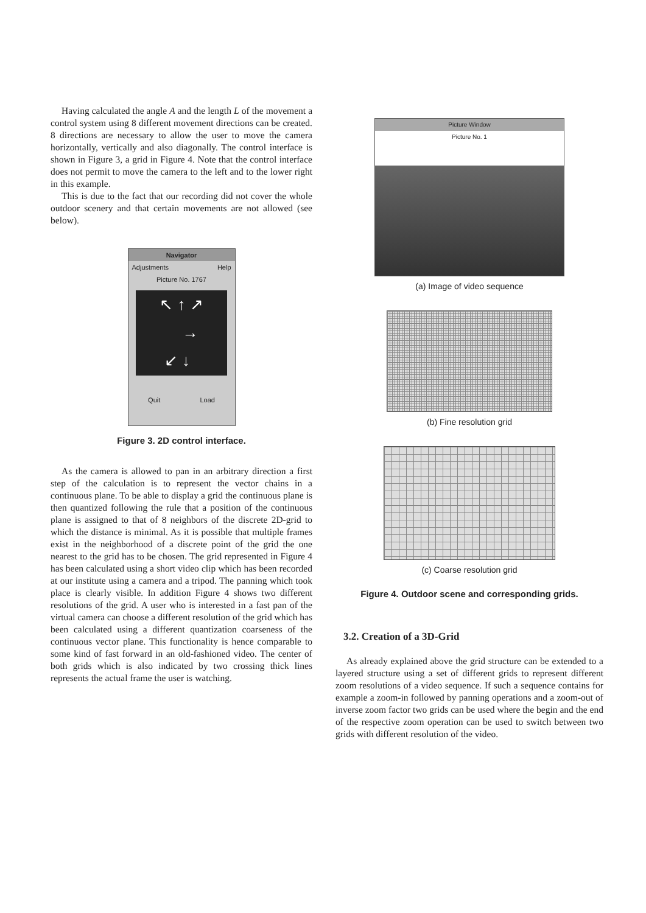Having calculated the angle A and the length L of the movement a control system using 8 different movement directions can be created. 8 directions are necessary to allow the user to move the camera horizontally, vertically and also diagonally. The control interface is shown in Figure 3, a grid in Figure 4. Note that the control interface does not permit to move the camera to the left and to the lower right in this example.
This is due to the fact that our recording did not cover the whole outdoor scenery and that certain movements are not allowed (see below).
Navigator
Adjustments Help
Picture No. 1767
↖ ↑ ↗
→
↙ ↓
Quit Load
Figure 3. 2D control interface.
As the camera is allowed to pan in an arbitrary direction a first step of the calculation is to represent the vector chains in a continuous plane. To be able to display a grid the continuous plane is then quantized following the rule that a position of the continuous plane is assigned to that of 8 neighbors of the discrete 2D-grid to which the distance is minimal. As it is possible that multiple frames exist in the neighborhood of a discrete point of the grid the one nearest to the grid has to be chosen. The grid represented in Figure 4 has been calculated using a short video clip which has been recorded at our institute using a camera and a tripod. The panning which took place is clearly visible. In addition Figure 4 shows two different resolutions of the grid. A user who is interested in a fast pan of the virtual camera can choose a different resolution of the grid which has been calculated using a different quantization coarseness of the continuous vector plane. This functionality is hence comparable to some kind of fast forward in an old-fashioned video. The center of both grids which is also indicated by two crossing thick lines represents the actual frame the user is watching.
Picture Window
Picture No. 1
(a) Image of video sequence
(b) Fine resolution grid
(c) Coarse resolution grid
Figure 4. Outdoor scene and corresponding grids.
3.2. Creation of a 3D-Grid
As already explained above the grid structure can be extended to a layered structure using a set of different grids to represent different zoom resolutions of a video sequence. If such a sequence contains for example a zoom-in followed by panning operations and a zoom-out of inverse zoom factor two grids can be used where the begin and the end of the respective zoom operation can be used to switch between two grids with different resolution of the video.